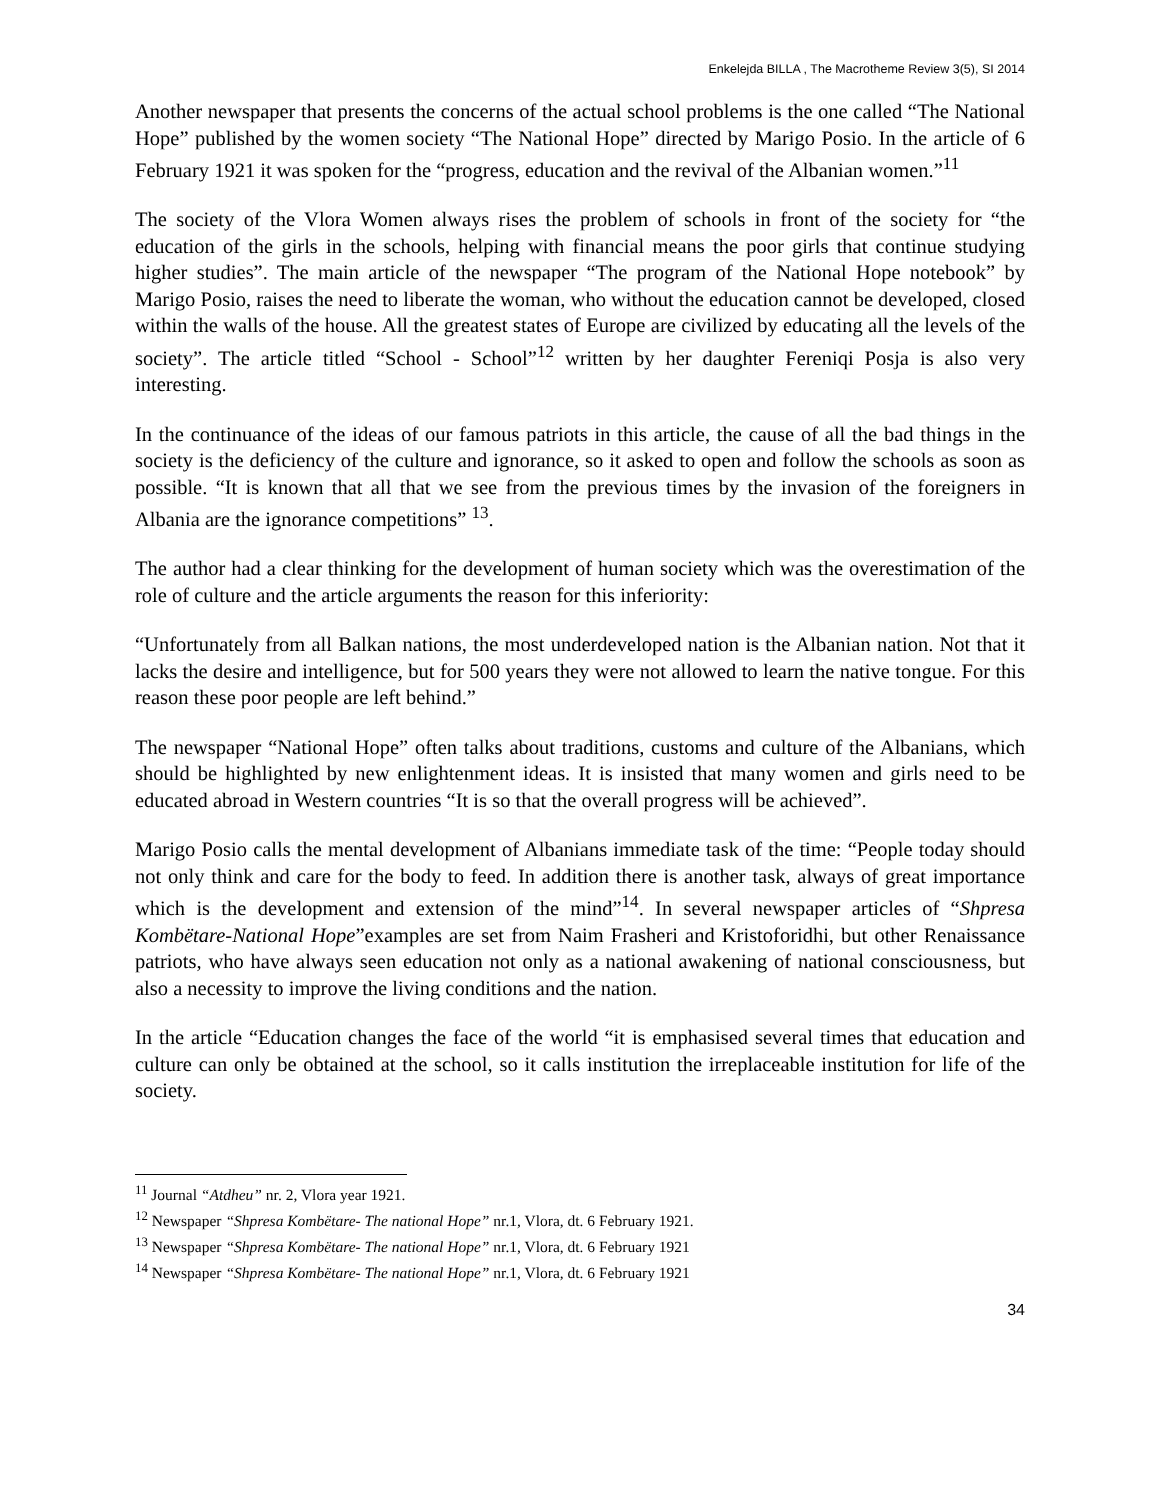Enkelejda BILLA , The Macrotheme Review 3(5), SI 2014
Another newspaper that presents the concerns of the actual school problems is the one called “The National Hope” published by the women society “The National Hope” directed by Marigo Posio. In the article of 6 February 1921 it was spoken for the “progress, education and the revival of the Albanian women.”<sup>11</sup>
The society of the Vlora Women always rises the problem of schools in front of the society for “the education of the girls in the schools, helping with financial means the poor girls that continue studying higher studies”. The main article of the newspaper “The program of the National Hope notebook” by Marigo Posio, raises the need to liberate the woman, who without the education cannot be developed, closed within the walls of the house. All the greatest states of Europe are civilized by educating all the levels of the society”. The article titled “School - School”<sup>12</sup> written by her daughter Fereniqi Posja is also very interesting.
In the continuance of the ideas of our famous patriots in this article, the cause of all the bad things in the society is the deficiency of the culture and ignorance, so it asked to open and follow the schools as soon as possible. “It is known that all that we see from the previous times by the invasion of the foreigners in Albania are the ignorance competitions” <sup>13</sup>.
The author had a clear thinking for the development of human society which was the overestimation of the role of culture and the article arguments the reason for this inferiority:
“Unfortunately from all Balkan nations, the most underdeveloped nation is the Albanian nation. Not that it lacks the desire and intelligence, but for 500 years they were not allowed to learn the native tongue. For this reason these poor people are left behind.”
The newspaper “National Hope” often talks about traditions, customs and culture of the Albanians, which should be highlighted by new enlightenment ideas. It is insisted that many women and girls need to be educated abroad in Western countries “It is so that the overall progress will be achieved”.
Marigo Posio calls the mental development of Albanians immediate task of the time: “People today should not only think and care for the body to feed. In addition there is another task, always of great importance which is the development and extension of the mind”<sup>14</sup>. In several newspaper articles of “Shpresa Kombëtare-National Hope”examples are set from Naim Frasheri and Kristoforidhi, but other Renaissance patriots, who have always seen education not only as a national awakening of national consciousness, but also a necessity to improve the living conditions and the nation.
In the article “Education changes the face of the world “it is emphasised several times that education and culture can only be obtained at the school, so it calls institution the irreplaceable institution for life of the society.
<sup>11</sup> Journal “Atdheu” nr. 2, Vlora year 1921.
<sup>12</sup> Newspaper “Shpresa Kombëtare- The national Hope” nr.1, Vlora, dt. 6 February 1921.
<sup>13</sup> Newspaper “Shpresa Kombëtare- The national Hope” nr.1, Vlora, dt. 6 February 1921
<sup>14</sup> Newspaper “Shpresa Kombëtare- The national Hope” nr.1, Vlora, dt. 6 February 1921
34